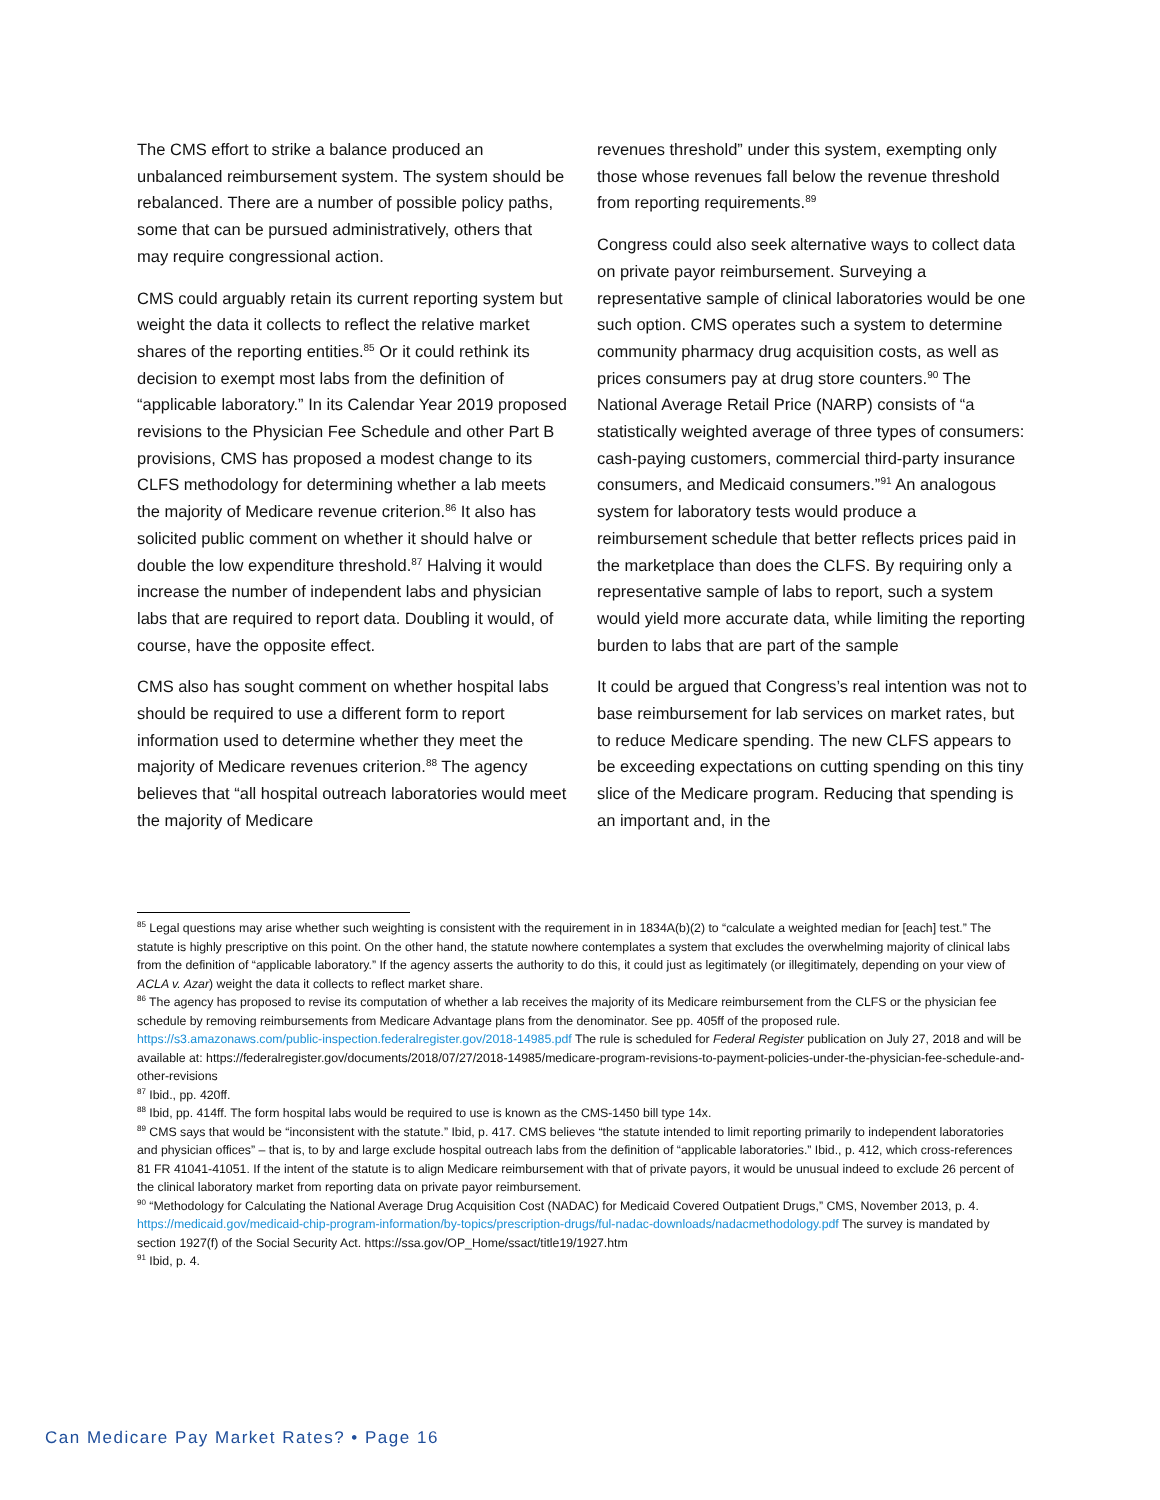The CMS effort to strike a balance produced an unbalanced reimbursement system. The system should be rebalanced. There are a number of possible policy paths, some that can be pursued administratively, others that may require congressional action.
CMS could arguably retain its current reporting system but weight the data it collects to reflect the relative market shares of the reporting entities.<sup>85</sup> Or it could rethink its decision to exempt most labs from the definition of “applicable laboratory.” In its Calendar Year 2019 proposed revisions to the Physician Fee Schedule and other Part B provisions, CMS has proposed a modest change to its CLFS methodology for determining whether a lab meets the majority of Medicare revenue criterion.<sup>86</sup> It also has solicited public comment on whether it should halve or double the low expenditure threshold.<sup>87</sup> Halving it would increase the number of independent labs and physician labs that are required to report data. Doubling it would, of course, have the opposite effect.
CMS also has sought comment on whether hospital labs should be required to use a different form to report information used to determine whether they meet the majority of Medicare revenues criterion.<sup>88</sup> The agency believes that “all hospital outreach laboratories would meet the majority of Medicare
revenues threshold” under this system, exempting only those whose revenues fall below the revenue threshold from reporting requirements.<sup>89</sup>
Congress could also seek alternative ways to collect data on private payor reimbursement. Surveying a representative sample of clinical laboratories would be one such option. CMS operates such a system to determine community pharmacy drug acquisition costs, as well as prices consumers pay at drug store counters.<sup>90</sup> The National Average Retail Price (NARP) consists of “a statistically weighted average of three types of consumers: cash-paying customers, commercial third-party insurance consumers, and Medicaid consumers.”<sup>91</sup> An analogous system for laboratory tests would produce a reimbursement schedule that better reflects prices paid in the marketplace than does the CLFS. By requiring only a representative sample of labs to report, such a system would yield more accurate data, while limiting the reporting burden to labs that are part of the sample
It could be argued that Congress’s real intention was not to base reimbursement for lab services on market rates, but to reduce Medicare spending. The new CLFS appears to be exceeding expectations on cutting spending on this tiny slice of the Medicare program. Reducing that spending is an important and, in the
<sup>85</sup> Legal questions may arise whether such weighting is consistent with the requirement in in 1834A(b)(2) to “calculate a weighted median for [each] test.” The statute is highly prescriptive on this point. On the other hand, the statute nowhere contemplates a system that excludes the overwhelming majority of clinical labs from the definition of “applicable laboratory.” If the agency asserts the authority to do this, it could just as legitimately (or illegitimately, depending on your view of ACLA v. Azar) weight the data it collects to reflect market share.
<sup>86</sup> The agency has proposed to revise its computation of whether a lab receives the majority of its Medicare reimbursement from the CLFS or the physician fee schedule by removing reimbursements from Medicare Advantage plans from the denominator. See pp. 405ff of the proposed rule. https://s3.amazonaws.com/public-inspection.federalregister.gov/2018-14985.pdf The rule is scheduled for Federal Register publication on July 27, 2018 and will be available at: https://federalregister.gov/documents/2018/07/27/2018-14985/medicare-program-revisions-to-payment-policies-under-the-physician-fee-schedule-and-other-revisions
<sup>87</sup> Ibid., pp. 420ff.
<sup>88</sup> Ibid, pp. 414ff. The form hospital labs would be required to use is known as the CMS-1450 bill type 14x.
<sup>89</sup> CMS says that would be “inconsistent with the statute.” Ibid, p. 417. CMS believes “the statute intended to limit reporting primarily to independent laboratories and physician offices” – that is, to by and large exclude hospital outreach labs from the definition of “applicable laboratories.” Ibid., p. 412, which cross-references 81 FR 41041-41051. If the intent of the statute is to align Medicare reimbursement with that of private payors, it would be unusual indeed to exclude 26 percent of the clinical laboratory market from reporting data on private payor reimbursement.
<sup>90</sup> “Methodology for Calculating the National Average Drug Acquisition Cost (NADAC) for Medicaid Covered Outpatient Drugs,” CMS, November 2013, p. 4. https://medicaid.gov/medicaid-chip-program-information/by-topics/prescription-drugs/ful-nadac-downloads/nadacmethodology.pdf The survey is mandated by section 1927(f) of the Social Security Act. https://ssa.gov/OP_Home/ssact/title19/1927.htm
<sup>91</sup> Ibid, p. 4.
Can Medicare Pay Market Rates? • Page 16